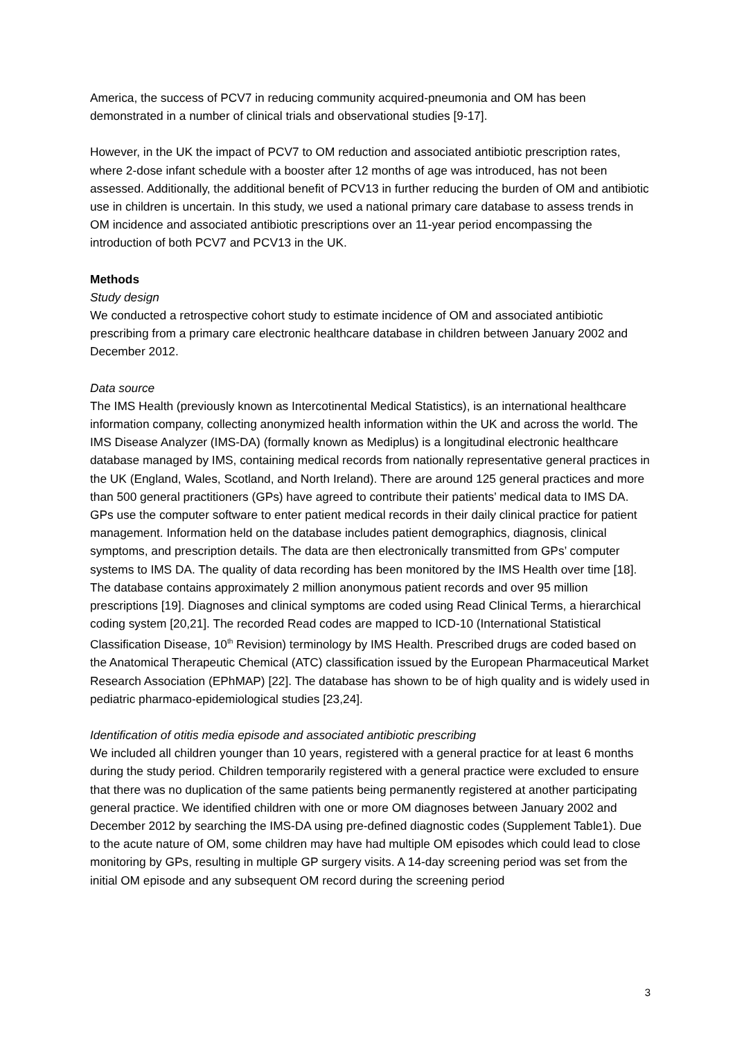America, the success of PCV7 in reducing community acquired-pneumonia and OM has been demonstrated in a number of clinical trials and observational studies [9-17].
However, in the UK the impact of PCV7 to OM reduction and associated antibiotic prescription rates, where 2-dose infant schedule with a booster after 12 months of age was introduced, has not been assessed. Additionally, the additional benefit of PCV13 in further reducing the burden of OM and antibiotic use in children is uncertain. In this study, we used a national primary care database to assess trends in OM incidence and associated antibiotic prescriptions over an 11-year period encompassing the introduction of both PCV7 and PCV13 in the UK.
Methods
Study design
We conducted a retrospective cohort study to estimate incidence of OM and associated antibiotic prescribing from a primary care electronic healthcare database in children between January 2002 and December 2012.
Data source
The IMS Health (previously known as Intercotinental Medical Statistics), is an international healthcare information company, collecting anonymized health information within the UK and across the world. The IMS Disease Analyzer (IMS-DA) (formally known as Mediplus) is a longitudinal electronic healthcare database managed by IMS, containing medical records from nationally representative general practices in the UK (England, Wales, Scotland, and North Ireland). There are around 125 general practices and more than 500 general practitioners (GPs) have agreed to contribute their patients’ medical data to IMS DA. GPs use the computer software to enter patient medical records in their daily clinical practice for patient management. Information held on the database includes patient demographics, diagnosis, clinical symptoms, and prescription details. The data are then electronically transmitted from GPs’ computer systems to IMS DA. The quality of data recording has been monitored by the IMS Health over time [18]. The database contains approximately 2 million anonymous patient records and over 95 million prescriptions [19]. Diagnoses and clinical symptoms are coded using Read Clinical Terms, a hierarchical coding system [20,21]. The recorded Read codes are mapped to ICD-10 (International Statistical Classification Disease, 10<sup>th</sup> Revision) terminology by IMS Health. Prescribed drugs are coded based on the Anatomical Therapeutic Chemical (ATC) classification issued by the European Pharmaceutical Market Research Association (EPhMAP) [22]. The database has shown to be of high quality and is widely used in pediatric pharmaco-epidemiological studies [23,24].
Identification of otitis media episode and associated antibiotic prescribing
We included all children younger than 10 years, registered with a general practice for at least 6 months during the study period. Children temporarily registered with a general practice were excluded to ensure that there was no duplication of the same patients being permanently registered at another participating general practice. We identified children with one or more OM diagnoses between January 2002 and December 2012 by searching the IMS-DA using pre-defined diagnostic codes (Supplement Table1). Due to the acute nature of OM, some children may have had multiple OM episodes which could lead to close monitoring by GPs, resulting in multiple GP surgery visits. A 14-day screening period was set from the initial OM episode and any subsequent OM record during the screening period
3